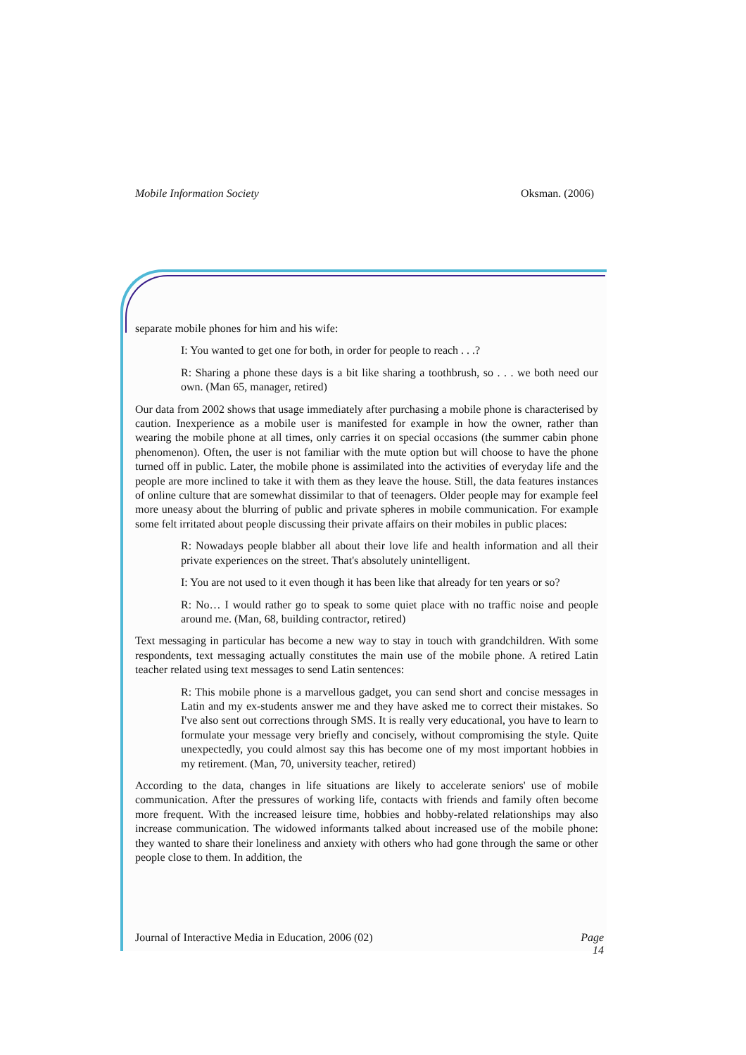Mobile Information Society Oksman. (2006)
separate mobile phones for him and his wife:
I: You wanted to get one for both, in order for people to reach . . .?
R: Sharing a phone these days is a bit like sharing a toothbrush, so . . . we both need our own. (Man 65, manager, retired)
Our data from 2002 shows that usage immediately after purchasing a mobile phone is characterised by caution. Inexperience as a mobile user is manifested for example in how the owner, rather than wearing the mobile phone at all times, only carries it on special occasions (the summer cabin phone phenomenon). Often, the user is not familiar with the mute option but will choose to have the phone turned off in public. Later, the mobile phone is assimilated into the activities of everyday life and the people are more inclined to take it with them as they leave the house. Still, the data features instances of online culture that are somewhat dissimilar to that of teenagers. Older people may for example feel more uneasy about the blurring of public and private spheres in mobile communication. For example some felt irritated about people discussing their private affairs on their mobiles in public places:
R: Nowadays people blabber all about their love life and health information and all their private experiences on the street. That's absolutely unintelligent.
I: You are not used to it even though it has been like that already for ten years or so?
R: No… I would rather go to speak to some quiet place with no traffic noise and people around me. (Man, 68, building contractor, retired)
Text messaging in particular has become a new way to stay in touch with grandchildren. With some respondents, text messaging actually constitutes the main use of the mobile phone. A retired Latin teacher related using text messages to send Latin sentences:
R: This mobile phone is a marvellous gadget, you can send short and concise messages in Latin and my ex-students answer me and they have asked me to correct their mistakes. So I've also sent out corrections through SMS. It is really very educational, you have to learn to formulate your message very briefly and concisely, without compromising the style. Quite unexpectedly, you could almost say this has become one of my most important hobbies in my retirement. (Man, 70, university teacher, retired)
According to the data, changes in life situations are likely to accelerate seniors' use of mobile communication. After the pressures of working life, contacts with friends and family often become more frequent. With the increased leisure time, hobbies and hobby-related relationships may also increase communication. The widowed informants talked about increased use of the mobile phone: they wanted to share their loneliness and anxiety with others who had gone through the same or other people close to them. In addition, the
Journal of Interactive Media in Education, 2006 (02) Page
14